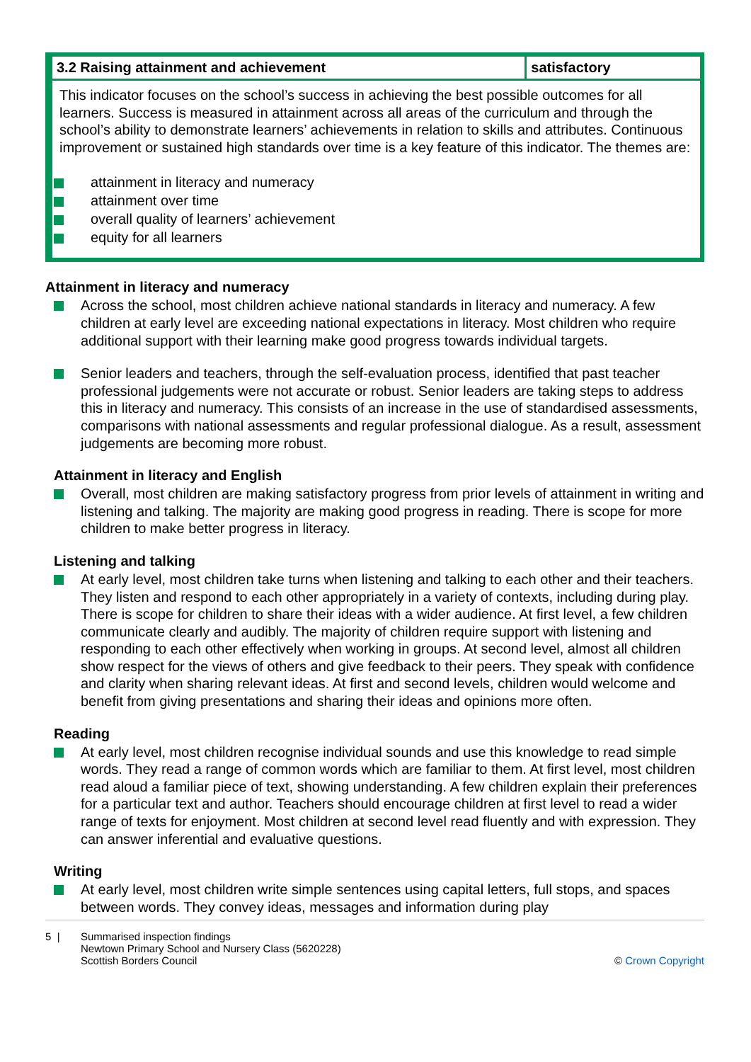| 3.2 Raising attainment and achievement | satisfactory |
| This indicator focuses on the school’s success in achieving the best possible outcomes for all learners. Success is measured in attainment across all areas of the curriculum and through the school’s ability to demonstrate learners’ achievements in relation to skills and attributes. Continuous improvement or sustained high standards over time is a key feature of this indicator. The themes are: attainment in literacy and numeracy attainment over time overall quality of learners’ achievement equity for all learners | |
Attainment in literacy and numeracy
Across the school, most children achieve national standards in literacy and numeracy. A few children at early level are exceeding national expectations in literacy. Most children who require additional support with their learning make good progress towards individual targets.
Senior leaders and teachers, through the self-evaluation process, identified that past teacher professional judgements were not accurate or robust. Senior leaders are taking steps to address this in literacy and numeracy. This consists of an increase in the use of standardised assessments, comparisons with national assessments and regular professional dialogue. As a result, assessment judgements are becoming more robust.
Attainment in literacy and English
Overall, most children are making satisfactory progress from prior levels of attainment in writing and listening and talking. The majority are making good progress in reading. There is scope for more children to make better progress in literacy.
Listening and talking
At early level, most children take turns when listening and talking to each other and their teachers. They listen and respond to each other appropriately in a variety of contexts, including during play. There is scope for children to share their ideas with a wider audience. At first level, a few children communicate clearly and audibly. The majority of children require support with listening and responding to each other effectively when working in groups. At second level, almost all children show respect for the views of others and give feedback to their peers. They speak with confidence and clarity when sharing relevant ideas. At first and second levels, children would welcome and benefit from giving presentations and sharing their ideas and opinions more often.
Reading
At early level, most children recognise individual sounds and use this knowledge to read simple words. They read a range of common words which are familiar to them. At first level, most children read aloud a familiar piece of text, showing understanding. A few children explain their preferences for a particular text and author. Teachers should encourage children at first level to read a wider range of texts for enjoyment. Most children at second level read fluently and with expression. They can answer inferential and evaluative questions.
Writing
At early level, most children write simple sentences using capital letters, full stops, and spaces between words. They convey ideas, messages and information during play
5 | Summarised inspection findings
Newtown Primary School and Nursery Class (5620228)
Scottish Borders Council
© Crown Copyright